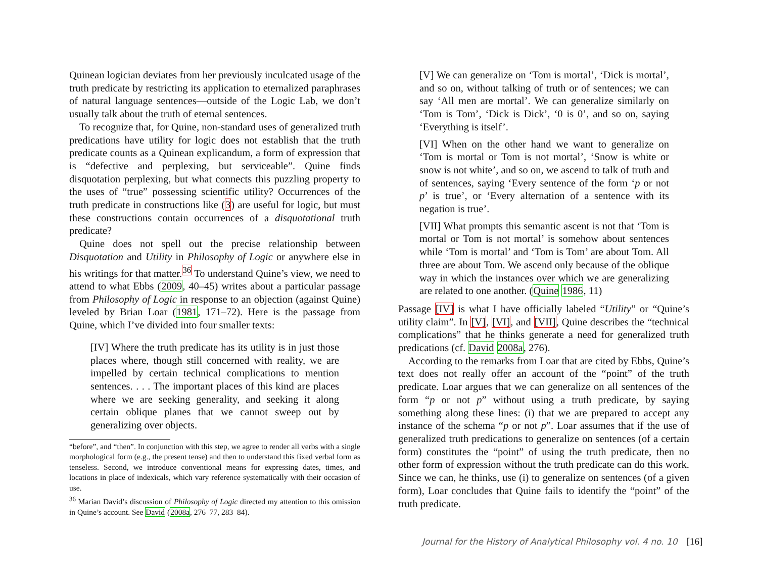Quinean logician deviates from her previously inculcated usage of the truth predicate by restricting its application to eternalized paraphrases of natural language sentences—outside of the Logic Lab, we don’t usually talk about the truth of eternal sentences.
To recognize that, for Quine, non-standard uses of generalized truth predications have utility for logic does not establish that the truth predicate counts as a Quinean explicandum, a form of expression that is “defective and perplexing, but serviceable”. Quine finds disquotation perplexing, but what connects this puzzling property to the uses of “true” possessing scientific utility? Occurrences of the truth predicate in constructions like (3) are useful for logic, but must these constructions contain occurrences of a disquotational truth predicate?
Quine does not spell out the precise relationship between Disquotation and Utility in Philosophy of Logic or anywhere else in his writings for that matter.<sup>36</sup> To understand Quine’s view, we need to attend to what Ebbs (2009, 40–45) writes about a particular passage from Philosophy of Logic in response to an objection (against Quine) leveled by Brian Loar (1981, 171–72). Here is the passage from Quine, which I’ve divided into four smaller texts:
[IV] Where the truth predicate has its utility is in just those places where, though still concerned with reality, we are impelled by certain technical complications to mention sentences. . . . The important places of this kind are places where we are seeking generality, and seeking it along certain oblique planes that we cannot sweep out by generalizing over objects.
“before”, and “then”. In conjunction with this step, we agree to render all verbs with a single morphological form (e.g., the present tense) and then to understand this fixed verbal form as tenseless. Second, we introduce conventional means for expressing dates, times, and locations in place of indexicals, which vary reference systematically with their occasion of use.
<sup>36</sup> Marian David’s discussion of Philosophy of Logic directed my attention to this omission in Quine’s account. See David (2008a, 276–77, 283–84).
[V] We can generalize on ‘Tom is mortal’, ‘Dick is mortal’, and so on, without talking of truth or of sentences; we can say ‘All men are mortal’. We can generalize similarly on ‘Tom is Tom’, ‘Dick is Dick’, ‘0 is 0’, and so on, saying ‘Everything is itself’.
[VI] When on the other hand we want to generalize on ‘Tom is mortal or Tom is not mortal’, ‘Snow is white or snow is not white’, and so on, we ascend to talk of truth and of sentences, saying ‘Every sentence of the form ‘p or not p’ is true’, or ‘Every alternation of a sentence with its negation is true’.
[VII] What prompts this semantic ascent is not that ‘Tom is mortal or Tom is not mortal’ is somehow about sentences while ‘Tom is mortal’ and ‘Tom is Tom’ are about Tom. All three are about Tom. We ascend only because of the oblique way in which the instances over which we are generalizing are related to one another. (Quine 1986, 11)
Passage [IV] is what I have officially labeled “Utility” or “Quine’s utility claim”. In [V], [VI], and [VII], Quine describes the “technical complications” that he thinks generate a need for generalized truth predications (cf. David 2008a, 276).
According to the remarks from Loar that are cited by Ebbs, Quine’s text does not really offer an account of the “point” of the truth predicate. Loar argues that we can generalize on all sentences of the form “p or not p” without using a truth predicate, by saying something along these lines: (i) that we are prepared to accept any instance of the schema “p or not p”. Loar assumes that if the use of generalized truth predications to generalize on sentences (of a certain form) constitutes the “point” of using the truth predicate, then no other form of expression without the truth predicate can do this work. Since we can, he thinks, use (i) to generalize on sentences (of a given form), Loar concludes that Quine fails to identify the “point” of the truth predicate.
Journal for the History of Analytical Philosophy vol. 4 no. 10 [16]